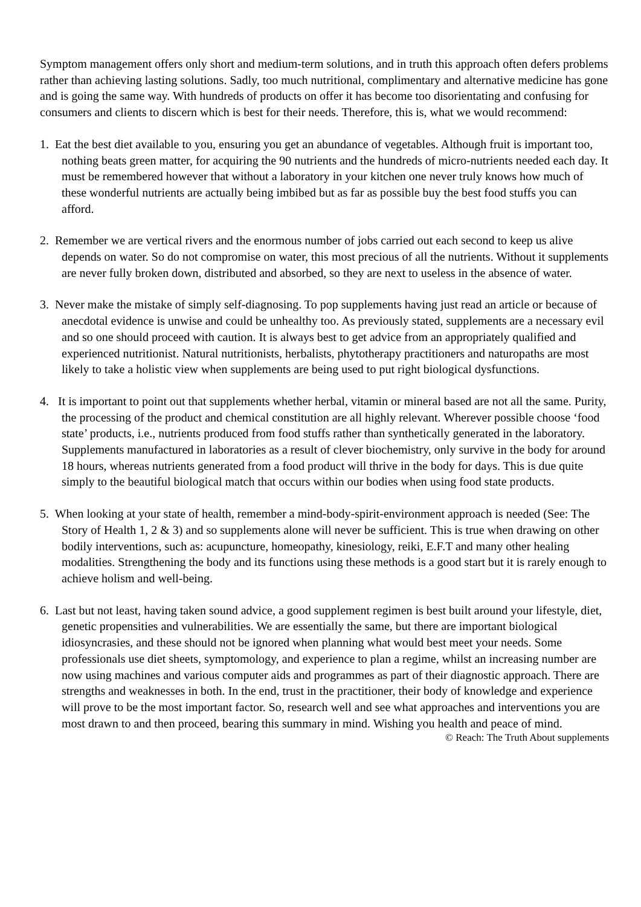Symptom management offers only short and medium-term solutions, and in truth this approach often defers problems rather than achieving lasting solutions. Sadly, too much nutritional, complimentary and alternative medicine has gone and is going the same way. With hundreds of products on offer it has become too disorientating and confusing for consumers and clients to discern which is best for their needs. Therefore, this is, what we would recommend:
1. Eat the best diet available to you, ensuring you get an abundance of vegetables. Although fruit is important too, nothing beats green matter, for acquiring the 90 nutrients and the hundreds of micro-nutrients needed each day. It must be remembered however that without a laboratory in your kitchen one never truly knows how much of these wonderful nutrients are actually being imbibed but as far as possible buy the best food stuffs you can afford.
2. Remember we are vertical rivers and the enormous number of jobs carried out each second to keep us alive depends on water. So do not compromise on water, this most precious of all the nutrients. Without it supplements are never fully broken down, distributed and absorbed, so they are next to useless in the absence of water.
3. Never make the mistake of simply self-diagnosing. To pop supplements having just read an article or because of anecdotal evidence is unwise and could be unhealthy too. As previously stated, supplements are a necessary evil and so one should proceed with caution. It is always best to get advice from an appropriately qualified and experienced nutritionist. Natural nutritionists, herbalists, phytotherapy practitioners and naturopaths are most likely to take a holistic view when supplements are being used to put right biological dysfunctions.
4. It is important to point out that supplements whether herbal, vitamin or mineral based are not all the same. Purity, the processing of the product and chemical constitution are all highly relevant. Wherever possible choose ‘food state’ products, i.e., nutrients produced from food stuffs rather than synthetically generated in the laboratory. Supplements manufactured in laboratories as a result of clever biochemistry, only survive in the body for around 18 hours, whereas nutrients generated from a food product will thrive in the body for days. This is due quite simply to the beautiful biological match that occurs within our bodies when using food state products.
5. When looking at your state of health, remember a mind-body-spirit-environment approach is needed (See: The Story of Health 1, 2 & 3) and so supplements alone will never be sufficient. This is true when drawing on other bodily interventions, such as: acupuncture, homeopathy, kinesiology, reiki, E.F.T and many other healing modalities. Strengthening the body and its functions using these methods is a good start but it is rarely enough to achieve holism and well-being.
6. Last but not least, having taken sound advice, a good supplement regimen is best built around your lifestyle, diet, genetic propensities and vulnerabilities. We are essentially the same, but there are important biological idiosyncrasies, and these should not be ignored when planning what would best meet your needs. Some professionals use diet sheets, symptomology, and experience to plan a regime, whilst an increasing number are now using machines and various computer aids and programmes as part of their diagnostic approach. There are strengths and weaknesses in both. In the end, trust in the practitioner, their body of knowledge and experience will prove to be the most important factor. So, research well and see what approaches and interventions you are most drawn to and then proceed, bearing this summary in mind. Wishing you health and peace of mind.
© Reach: The Truth About supplements